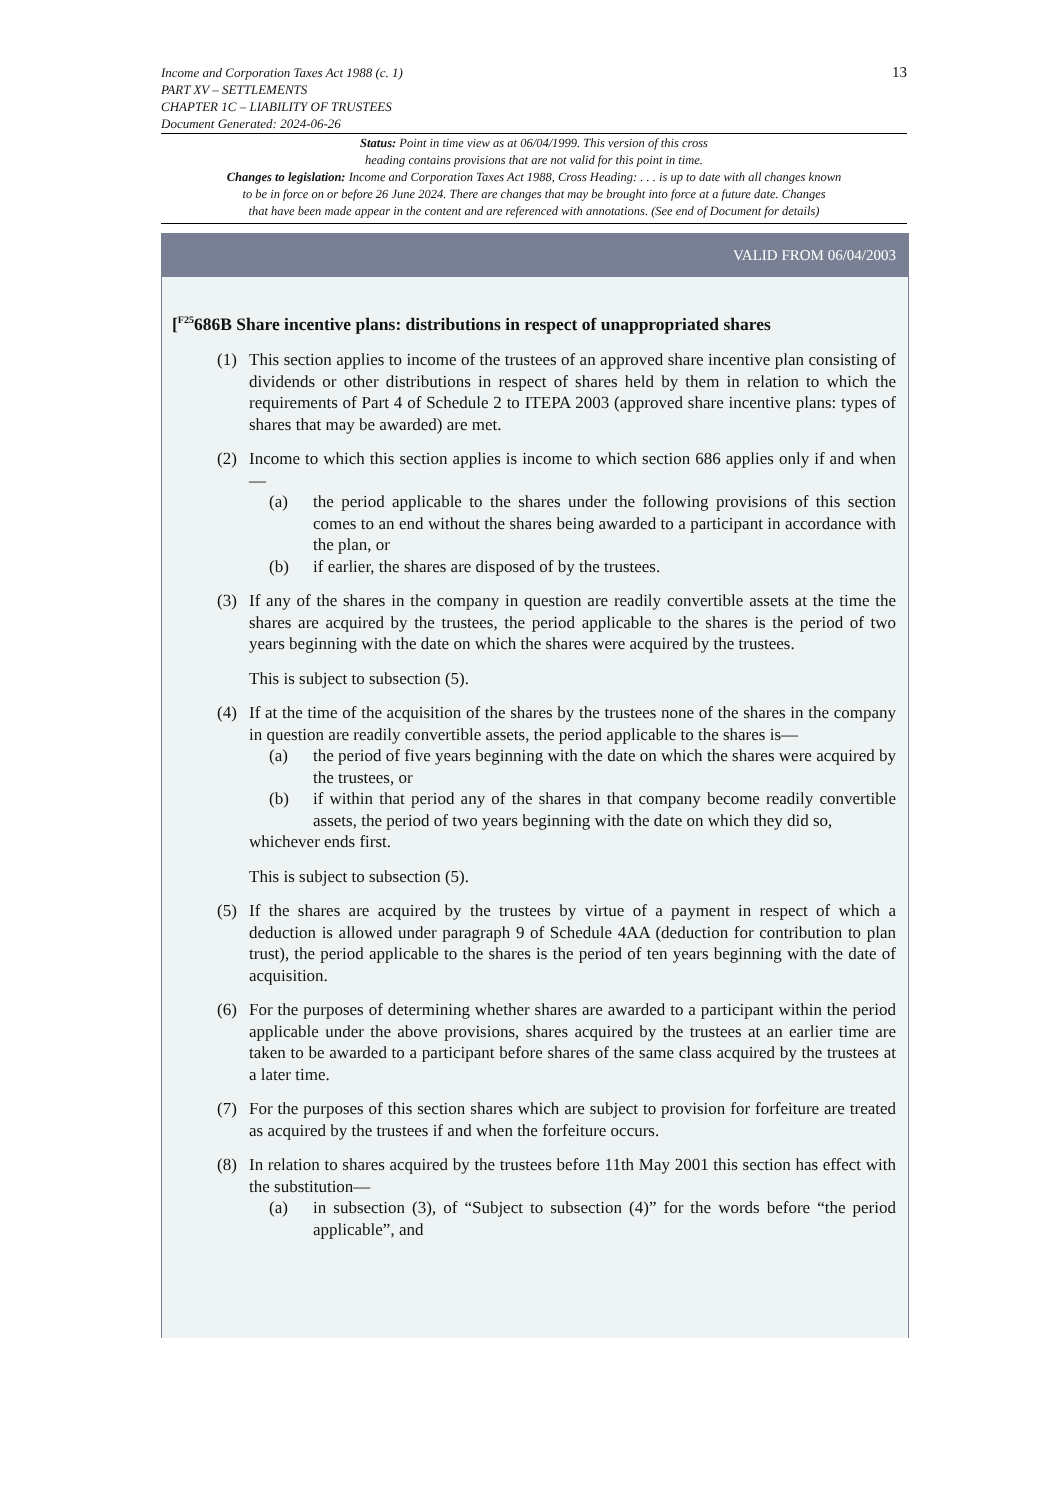13 Income and Corporation Taxes Act 1988 (c. 1)
PART XV – SETTLEMENTS
CHAPTER 1C – LIABILITY OF TRUSTEES
Document Generated: 2024-06-26
Status: Point in time view as at 06/04/1999. This version of this cross
heading contains provisions that are not valid for this point in time.
Changes to legislation: Income and Corporation Taxes Act 1988, Cross Heading: . . . is up to date with all changes known
to be in force on or before 26 June 2024. There are changes that may be brought into force at a future date. Changes
that have been made appear in the content and are referenced with annotations. (See end of Document for details)
VALID FROM 06/04/2003
[<sup>F25</sup>686B Share incentive plans: distributions in respect of unappropriated shares
(1) This section applies to income of the trustees of an approved share incentive plan consisting of dividends or other distributions in respect of shares held by them in relation to which the requirements of Part 4 of Schedule 2 to ITEPA 2003 (approved share incentive plans: types of shares that may be awarded) are met.
(2) Income to which this section applies is income to which section 686 applies only if and when—
(a) the period applicable to the shares under the following provisions of this section comes to an end without the shares being awarded to a participant in accordance with the plan, or
(b) if earlier, the shares are disposed of by the trustees.
(3) If any of the shares in the company in question are readily convertible assets at the time the shares are acquired by the trustees, the period applicable to the shares is the period of two years beginning with the date on which the shares were acquired by the trustees.
This is subject to subsection (5).
(4) If at the time of the acquisition of the shares by the trustees none of the shares in the company in question are readily convertible assets, the period applicable to the shares is—
(a) the period of five years beginning with the date on which the shares were acquired by the trustees, or
(b) if within that period any of the shares in that company become readily convertible assets, the period of two years beginning with the date on which they did so,
whichever ends first.
This is subject to subsection (5).
(5) If the shares are acquired by the trustees by virtue of a payment in respect of which a deduction is allowed under paragraph 9 of Schedule 4AA (deduction for contribution to plan trust), the period applicable to the shares is the period of ten years beginning with the date of acquisition.
(6) For the purposes of determining whether shares are awarded to a participant within the period applicable under the above provisions, shares acquired by the trustees at an earlier time are taken to be awarded to a participant before shares of the same class acquired by the trustees at a later time.
(7) For the purposes of this section shares which are subject to provision for forfeiture are treated as acquired by the trustees if and when the forfeiture occurs.
(8) In relation to shares acquired by the trustees before 11th May 2001 this section has effect with the substitution—
(a) in subsection (3), of “Subject to subsection (4)” for the words before “the period applicable”, and